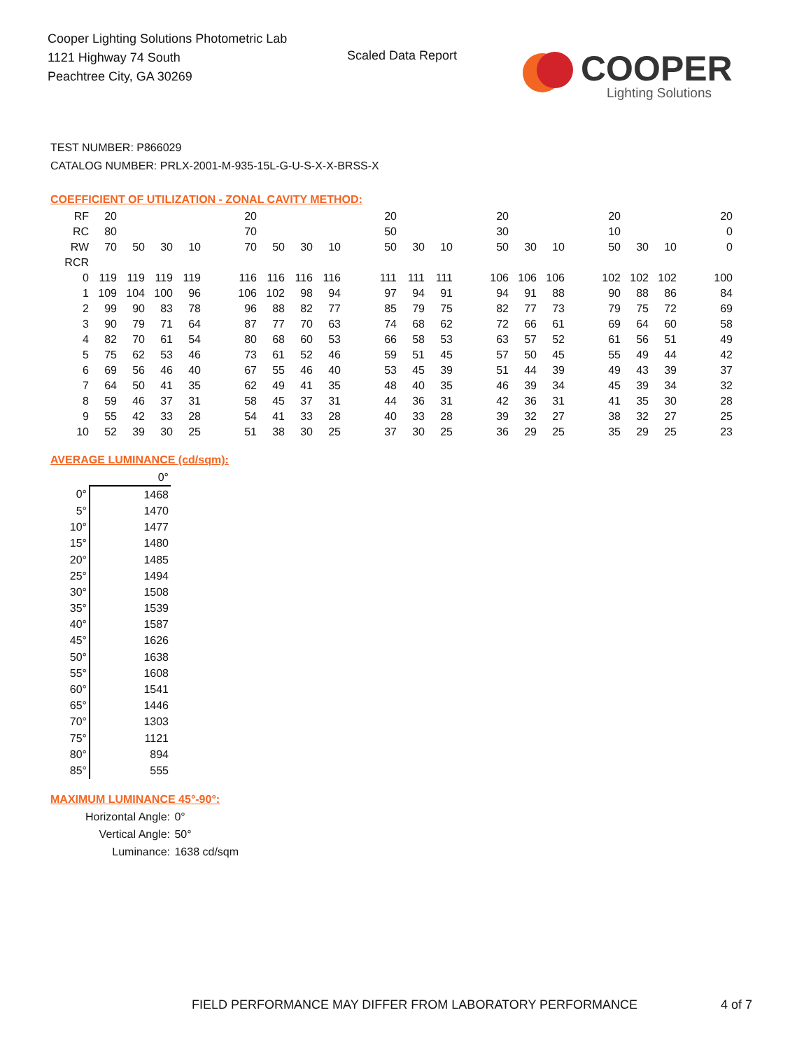Cooper Lighting Solutions Photometric Lab
1121 Highway 74 South
Peachtree City, GA 30269
Scaled Data Report
COOPER
Lighting Solutions
TEST NUMBER: P866029
CATALOG NUMBER: PRLX-2001-M-935-15L-G-U-S-X-X-BRSS-X
COEFFICIENT OF UTILIZATION - ZONAL CAVITY METHOD:
| RF | 20 | | | | | 20 | | | | | 20 | | | | 20 | | | | 20 | | | 20 |
| RC | 80 | | | | | 70 | | | | | 50 | | | | 30 | | | | 10 | | | 0 |
| RW | 70 | 50 | 30 | 10 | | 70 | 50 | 30 | 10 | | 50 | 30 | 10 | | 50 | 30 | 10 | | 50 | 30 | 10 | 0 |
| RCR | | | | | | | | | | | | | | | | | | | | | | |
| 0 | 119 | 119 | 119 | 119 | | 116 | 116 | 116 | 116 | | 111 | 111 | 111 | | 106 | 106 | 106 | | 102 | 102 | 102 | 100 |
| 1 | 109 | 104 | 100 | 96 | | 106 | 102 | 98 | 94 | | 97 | 94 | 91 | | 94 | 91 | 88 | | 90 | 88 | 86 | 84 |
| 2 | 99 | 90 | 83 | 78 | | 96 | 88 | 82 | 77 | | 85 | 79 | 75 | | 82 | 77 | 73 | | 79 | 75 | 72 | 69 |
| 3 | 90 | 79 | 71 | 64 | | 87 | 77 | 70 | 63 | | 74 | 68 | 62 | | 72 | 66 | 61 | | 69 | 64 | 60 | 58 |
| 4 | 82 | 70 | 61 | 54 | | 80 | 68 | 60 | 53 | | 66 | 58 | 53 | | 63 | 57 | 52 | | 61 | 56 | 51 | 49 |
| 5 | 75 | 62 | 53 | 46 | | 73 | 61 | 52 | 46 | | 59 | 51 | 45 | | 57 | 50 | 45 | | 55 | 49 | 44 | 42 |
| 6 | 69 | 56 | 46 | 40 | | 67 | 55 | 46 | 40 | | 53 | 45 | 39 | | 51 | 44 | 39 | | 49 | 43 | 39 | 37 |
| 7 | 64 | 50 | 41 | 35 | | 62 | 49 | 41 | 35 | | 48 | 40 | 35 | | 46 | 39 | 34 | | 45 | 39 | 34 | 32 |
| 8 | 59 | 46 | 37 | 31 | | 58 | 45 | 37 | 31 | | 44 | 36 | 31 | | 42 | 36 | 31 | | 41 | 35 | 30 | 28 |
| 9 | 55 | 42 | 33 | 28 | | 54 | 41 | 33 | 28 | | 40 | 33 | 28 | | 39 | 32 | 27 | | 38 | 32 | 27 | 25 |
| 10 | 52 | 39 | 30 | 25 | | 51 | 38 | 30 | 25 | | 37 | 30 | 25 | | 36 | 29 | 25 | | 35 | 29 | 25 | 23 |
AVERAGE LUMINANCE (cd/sqm):
| | 0° |
| 0° | 1468 |
| 5° | 1470 |
| 10° | 1477 |
| 15° | 1480 |
| 20° | 1485 |
| 25° | 1494 |
| 30° | 1508 |
| 35° | 1539 |
| 40° | 1587 |
| 45° | 1626 |
| 50° | 1638 |
| 55° | 1608 |
| 60° | 1541 |
| 65° | 1446 |
| 70° | 1303 |
| 75° | 1121 |
| 80° | 894 |
| 85° | 555 |
MAXIMUM LUMINANCE 45°-90°:
| Horizontal Angle: | 0° |
| Vertical Angle: | 50° |
| Luminance: | 1638 cd/sqm |
FIELD PERFORMANCE MAY DIFFER FROM LABORATORY PERFORMANCE
4 of 7